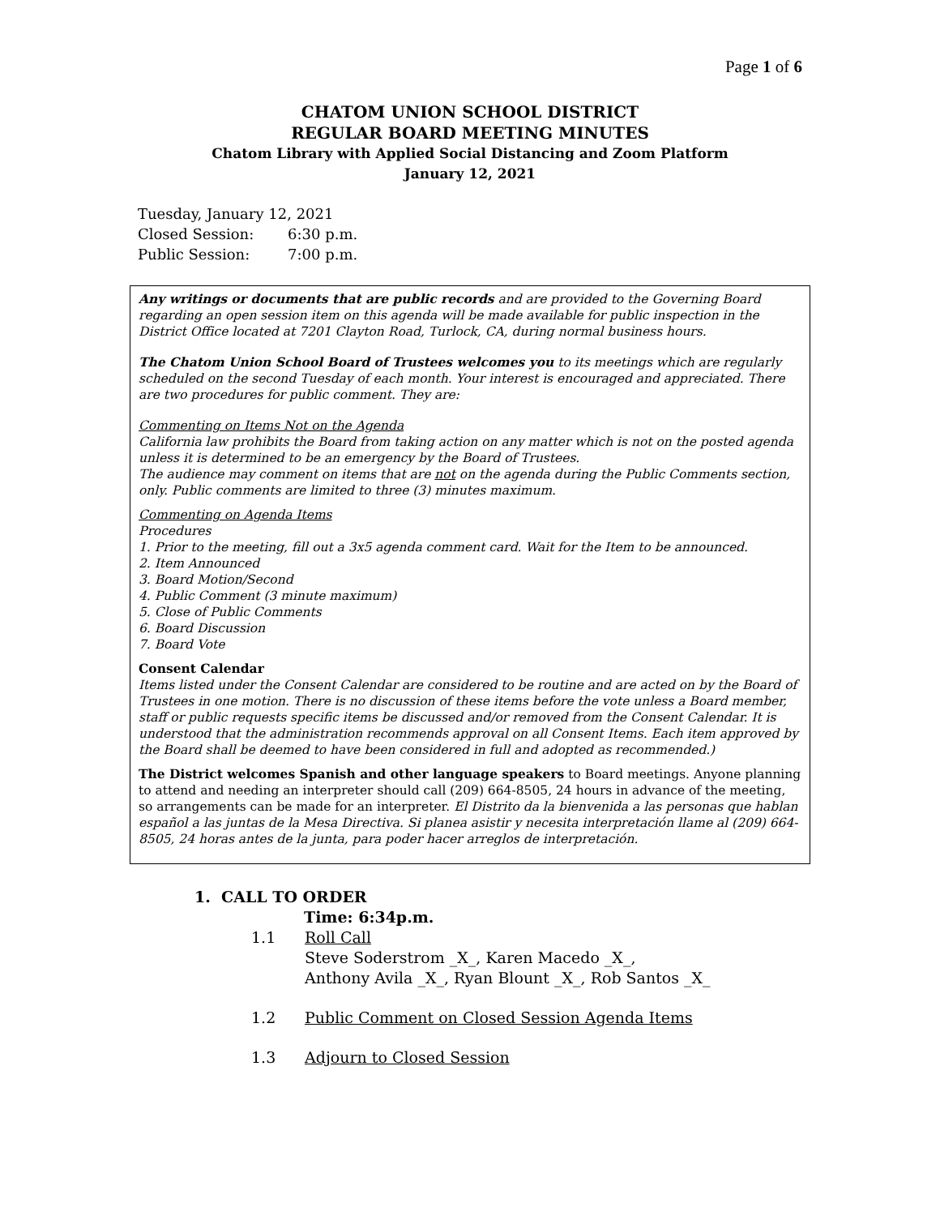Page 1 of 6
CHATOM UNION SCHOOL DISTRICT
REGULAR BOARD MEETING MINUTES
Chatom Library with Applied Social Distancing and Zoom Platform
January 12, 2021
Tuesday, January 12, 2021
Closed Session: 6:30 p.m.
Public Session: 7:00 p.m.
Any writings or documents that are public records and are provided to the Governing Board regarding an open session item on this agenda will be made available for public inspection in the District Office located at 7201 Clayton Road, Turlock, CA, during normal business hours.
The Chatom Union School Board of Trustees welcomes you to its meetings which are regularly scheduled on the second Tuesday of each month. Your interest is encouraged and appreciated. There are two procedures for public comment. They are:
Commenting on Items Not on the Agenda
California law prohibits the Board from taking action on any matter which is not on the posted agenda unless it is determined to be an emergency by the Board of Trustees.
The audience may comment on items that are not on the agenda during the Public Comments section, only. Public comments are limited to three (3) minutes maximum.
Commenting on Agenda Items
Procedures
1. Prior to the meeting, fill out a 3x5 agenda comment card. Wait for the Item to be announced.
2. Item Announced
3. Board Motion/Second
4. Public Comment (3 minute maximum)
5. Close of Public Comments
6. Board Discussion
7. Board Vote
Consent Calendar
Items listed under the Consent Calendar are considered to be routine and are acted on by the Board of Trustees in one motion. There is no discussion of these items before the vote unless a Board member, staff or public requests specific items be discussed and/or removed from the Consent Calendar. It is understood that the administration recommends approval on all Consent Items. Each item approved by the Board shall be deemed to have been considered in full and adopted as recommended.)
The District welcomes Spanish and other language speakers to Board meetings. Anyone planning to attend and needing an interpreter should call (209) 664-8505, 24 hours in advance of the meeting, so arrangements can be made for an interpreter. El Distrito da la bienvenida a las personas que hablan español a las juntas de la Mesa Directiva. Si planea asistir y necesita interpretación llame al (209) 664-8505, 24 horas antes de la junta, para poder hacer arreglos de interpretación.
1. CALL TO ORDER
Time: 6:34p.m.
1.1 Roll Call
Steve Soderstrom _X_, Karen Macedo _X_,
Anthony Avila _X_, Ryan Blount _X_, Rob Santos _X_
1.2 Public Comment on Closed Session Agenda Items
1.3 Adjourn to Closed Session